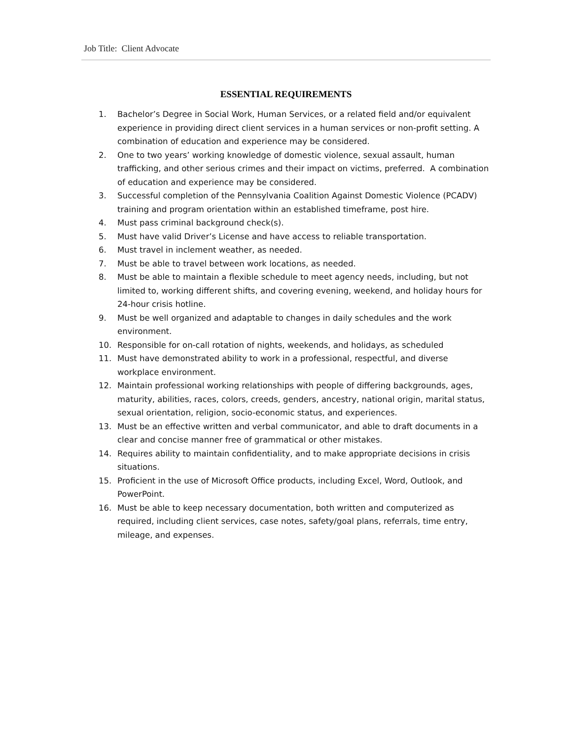Job Title: Client Advocate
ESSENTIAL REQUIREMENTS
1. Bachelor’s Degree in Social Work, Human Services, or a related field and/or equivalent experience in providing direct client services in a human services or non-profit setting. A combination of education and experience may be considered.
2. One to two years’ working knowledge of domestic violence, sexual assault, human trafficking, and other serious crimes and their impact on victims, preferred. A combination of education and experience may be considered.
3. Successful completion of the Pennsylvania Coalition Against Domestic Violence (PCADV) training and program orientation within an established timeframe, post hire.
4. Must pass criminal background check(s).
5. Must have valid Driver’s License and have access to reliable transportation.
6. Must travel in inclement weather, as needed.
7. Must be able to travel between work locations, as needed.
8. Must be able to maintain a flexible schedule to meet agency needs, including, but not limited to, working different shifts, and covering evening, weekend, and holiday hours for 24-hour crisis hotline.
9. Must be well organized and adaptable to changes in daily schedules and the work environment.
10. Responsible for on-call rotation of nights, weekends, and holidays, as scheduled
11. Must have demonstrated ability to work in a professional, respectful, and diverse workplace environment.
12. Maintain professional working relationships with people of differing backgrounds, ages, maturity, abilities, races, colors, creeds, genders, ancestry, national origin, marital status, sexual orientation, religion, socio-economic status, and experiences.
13. Must be an effective written and verbal communicator, and able to draft documents in a clear and concise manner free of grammatical or other mistakes.
14. Requires ability to maintain confidentiality, and to make appropriate decisions in crisis situations.
15. Proficient in the use of Microsoft Office products, including Excel, Word, Outlook, and PowerPoint.
16. Must be able to keep necessary documentation, both written and computerized as required, including client services, case notes, safety/goal plans, referrals, time entry, mileage, and expenses.